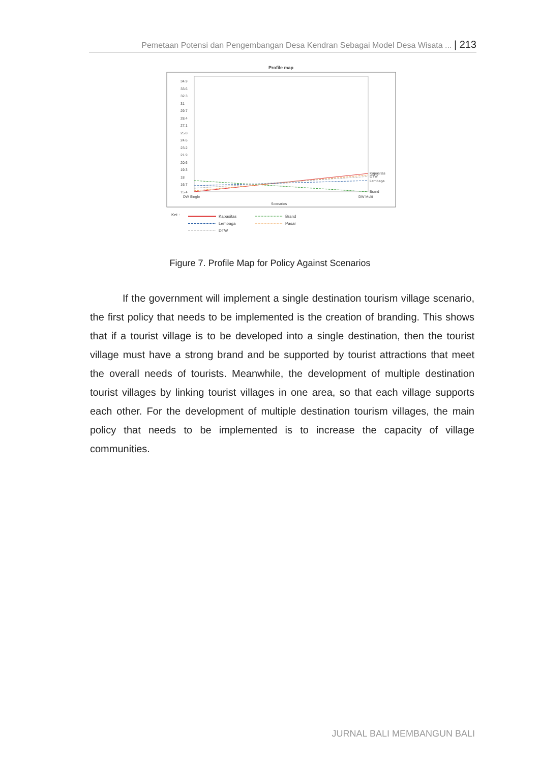Pemetaan Potensi dan Pengembangan Desa Kendran Sebagai Model Desa Wisata ... | 213
Profile map
34.9
33.6
32.3
31
29.7
28.4
27.1
25.8
24.6
23.2
21.9
20.6
19.3
18
16.7
15.4
DW Single
DW Multi
Scenarios
Kapasitas
DTW
Lembaga
Brand
Ket :
Kapasitas
Lembaga
DTW
Brand
Pasar
Figure 7. Profile Map for Policy Against Scenarios
If the government will implement a single destination tourism village scenario, the first policy that needs to be implemented is the creation of branding. This shows that if a tourist village is to be developed into a single destination, then the tourist village must have a strong brand and be supported by tourist attractions that meet the overall needs of tourists. Meanwhile, the development of multiple destination tourist villages by linking tourist villages in one area, so that each village supports each other. For the development of multiple destination tourism villages, the main policy that needs to be implemented is to increase the capacity of village communities.
JURNAL BALI MEMBANGUN BALI